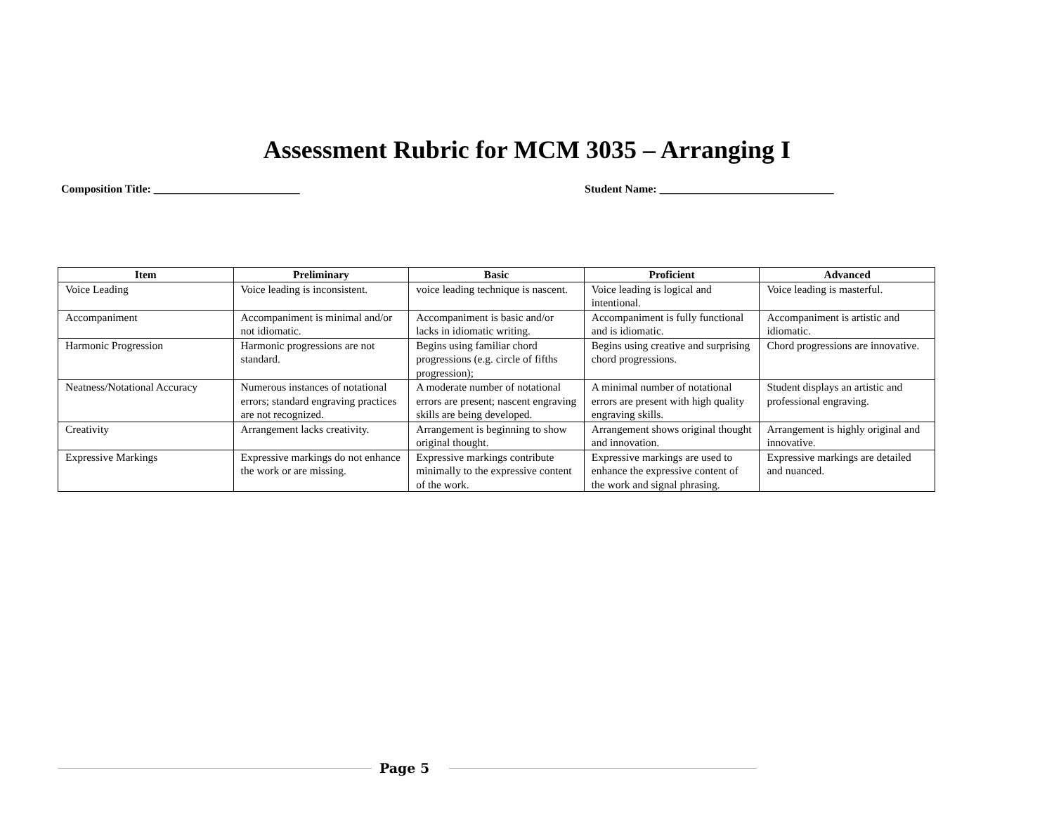Assessment Rubric for MCM 3035 – Arranging I
Composition Title: __________________________ Student Name: _______________________________
| Item | Preliminary | Basic | Proficient | Advanced |
| --- | --- | --- | --- | --- |
| Voice Leading | Voice leading is inconsistent. | voice leading technique is nascent. | Voice leading is logical and intentional. | Voice leading is masterful. |
| Accompaniment | Accompaniment is minimal and/or not idiomatic. | Accompaniment is basic and/or lacks in idiomatic writing. | Accompaniment is fully functional and is idiomatic. | Accompaniment is artistic and idiomatic. |
| Harmonic Progression | Harmonic progressions are not standard. | Begins using familiar chord progressions (e.g. circle of fifths progression); | Begins using creative and surprising chord progressions. | Chord progressions are innovative. |
| Neatness/Notational Accuracy | Numerous instances of notational errors; standard engraving practices are not recognized. | A moderate number of notational errors are present; nascent engraving skills are being developed. | A minimal number of notational errors are present with high quality engraving skills. | Student displays an artistic and professional engraving. |
| Creativity | Arrangement lacks creativity. | Arrangement is beginning to show original thought. | Arrangement shows original thought and innovation. | Arrangement is highly original and innovative. |
| Expressive Markings | Expressive markings do not enhance the work or are missing. | Expressive markings contribute minimally to the expressive content of the work. | Expressive markings are used to enhance the expressive content of the work and signal phrasing. | Expressive markings are detailed and nuanced. |
Page 5